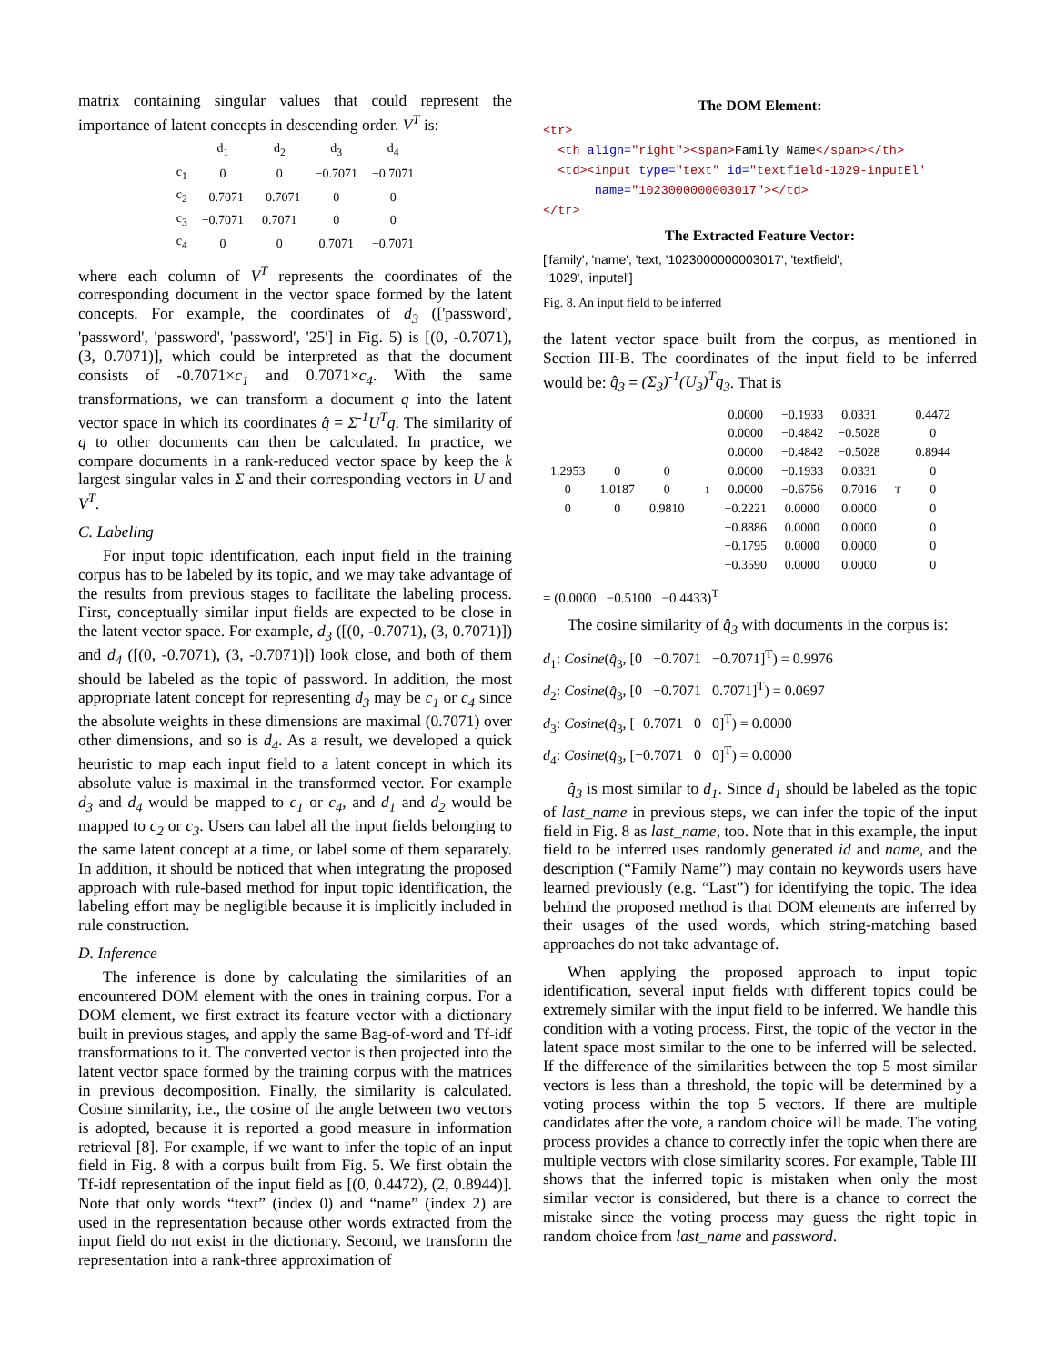matrix containing singular values that could represent the importance of latent concepts in descending order. V<sup>T</sup> is:
| | d<sub>1</sub> | d<sub>2</sub> | d<sub>3</sub> | d<sub>4</sub> |
| c<sub>1</sub> | 0 | 0 | −0.7071 | −0.7071 |
| c<sub>2</sub> | −0.7071 | −0.7071 | 0 | 0 |
| c<sub>3</sub> | −0.7071 | 0.7071 | 0 | 0 |
| c<sub>4</sub> | 0 | 0 | 0.7071 | −0.7071 |
where each column of V<sup>T</sup> represents the coordinates of the corresponding document in the vector space formed by the latent concepts. For example, the coordinates of d<sub>3</sub> (['password', 'password', 'password', 'password', '25'] in Fig. 5) is [(0, -0.7071), (3, 0.7071)], which could be interpreted as that the document consists of -0.7071×c<sub>1</sub> and 0.7071×c<sub>4</sub>. With the same transformations, we can transform a document q into the latent vector space in which its coordinates q̂ = Σ<sup>-1</sup>U<sup>T</sup>q. The similarity of q to other documents can then be calculated. In practice, we compare documents in a rank-reduced vector space by keep the k largest singular vales in Σ and their corresponding vectors in U and V<sup>T</sup>.
C. Labeling
For input topic identification, each input field in the training corpus has to be labeled by its topic, and we may take advantage of the results from previous stages to facilitate the labeling process. First, conceptually similar input fields are expected to be close in the latent vector space. For example, d<sub>3</sub> ([(0, -0.7071), (3, 0.7071)]) and d<sub>4</sub> ([(0, -0.7071), (3, -0.7071)]) look close, and both of them should be labeled as the topic of password. In addition, the most appropriate latent concept for representing d<sub>3</sub> may be c<sub>1</sub> or c<sub>4</sub> since the absolute weights in these dimensions are maximal (0.7071) over other dimensions, and so is d<sub>4</sub>. As a result, we developed a quick heuristic to map each input field to a latent concept in which its absolute value is maximal in the transformed vector. For example d<sub>3</sub> and d<sub>4</sub> would be mapped to c<sub>1</sub> or c<sub>4</sub>, and d<sub>1</sub> and d<sub>2</sub> would be mapped to c<sub>2</sub> or c<sub>3</sub>. Users can label all the input fields belonging to the same latent concept at a time, or label some of them separately. In addition, it should be noticed that when integrating the proposed approach with rule-based method for input topic identification, the labeling effort may be negligible because it is implicitly included in rule construction.
D. Inference
The inference is done by calculating the similarities of an encountered DOM element with the ones in training corpus. For a DOM element, we first extract its feature vector with a dictionary built in previous stages, and apply the same Bag-of-word and Tf-idf transformations to it. The converted vector is then projected into the latent vector space formed by the training corpus with the matrices in previous decomposition. Finally, the similarity is calculated. Cosine similarity, i.e., the cosine of the angle between two vectors is adopted, because it is reported a good measure in information retrieval [8]. For example, if we want to infer the topic of an input field in Fig. 8 with a corpus built from Fig. 5. We first obtain the Tf-idf representation of the input field as [(0, 0.4472), (2, 0.8944)]. Note that only words “text” (index 0) and “name” (index 2) are used in the representation because other words extracted from the input field do not exist in the dictionary. Second, we transform the representation into a rank-three approximation of
The DOM Element:
<tr>
<th align="right"><span>Family Name</span></th>
<td><input type="text" id="textfield-1029-inputEl'
name="1023000000003017"></td>
</tr>
The Extracted Feature Vector:
['family', 'name', 'text, '1023000000003017', 'textfield',
'1029', 'inputel']
Fig. 8. An input field to be inferred
the latent vector space built from the corpus, as mentioned in Section III-B. The coordinates of the input field to be inferred would be: q̂<sub>3</sub> = (Σ<sub>3</sub>)<sup>-1</sup>(U<sub>3</sub>)<sup>T</sup>q<sub>3</sub>. That is
| 1.2953 | 0 | 0 |
| 0 | 1.0187 | 0 |
| 0 | 0 | 0.9810 |
<sup>−1</sup>
| 0.0000 | −0.1933 | 0.0331 |
| 0.0000 | −0.4842 | −0.5028 |
| 0.0000 | −0.4842 | −0.5028 |
| 0.0000 | −0.1933 | 0.0331 |
| 0.0000 | −0.6756 | 0.7016 |
| −0.2221 | 0.0000 | 0.0000 |
| −0.8886 | 0.0000 | 0.0000 |
| −0.1795 | 0.0000 | 0.0000 |
| −0.3590 | 0.0000 | 0.0000 |
<sup>T</sup>
| 0.4472 |
| 0 |
| 0.8944 |
| 0 |
| 0 |
| 0 |
| 0 |
| 0 |
| 0 |
= (0.0000 −0.5100 −0.4433)<sup>T</sup>
The cosine similarity of q̂<sub>3</sub> with documents in the corpus is:
d<sub>1</sub>: Cosine(q̂<sub>3</sub>, [0 −0.7071 −0.7071]<sup>T</sup>) = 0.9976
d<sub>2</sub>: Cosine(q̂<sub>3</sub>, [0 −0.7071 0.7071]<sup>T</sup>) = 0.0697
d<sub>3</sub>: Cosine(q̂<sub>3</sub>, [−0.7071 0 0]<sup>T</sup>) = 0.0000
d<sub>4</sub>: Cosine(q̂<sub>3</sub>, [−0.7071 0 0]<sup>T</sup>) = 0.0000
q̂<sub>3</sub> is most similar to d<sub>1</sub>. Since d<sub>1</sub> should be labeled as the topic of last_name in previous steps, we can infer the topic of the input field in Fig. 8 as last_name, too. Note that in this example, the input field to be inferred uses randomly generated id and name, and the description (“Family Name”) may contain no keywords users have learned previously (e.g. “Last”) for identifying the topic. The idea behind the proposed method is that DOM elements are inferred by their usages of the used words, which string-matching based approaches do not take advantage of.
When applying the proposed approach to input topic identification, several input fields with different topics could be extremely similar with the input field to be inferred. We handle this condition with a voting process. First, the topic of the vector in the latent space most similar to the one to be inferred will be selected. If the difference of the similarities between the top 5 most similar vectors is less than a threshold, the topic will be determined by a voting process within the top 5 vectors. If there are multiple candidates after the vote, a random choice will be made. The voting process provides a chance to correctly infer the topic when there are multiple vectors with close similarity scores. For example, Table III shows that the inferred topic is mistaken when only the most similar vector is considered, but there is a chance to correct the mistake since the voting process may guess the right topic in random choice from last_name and password.